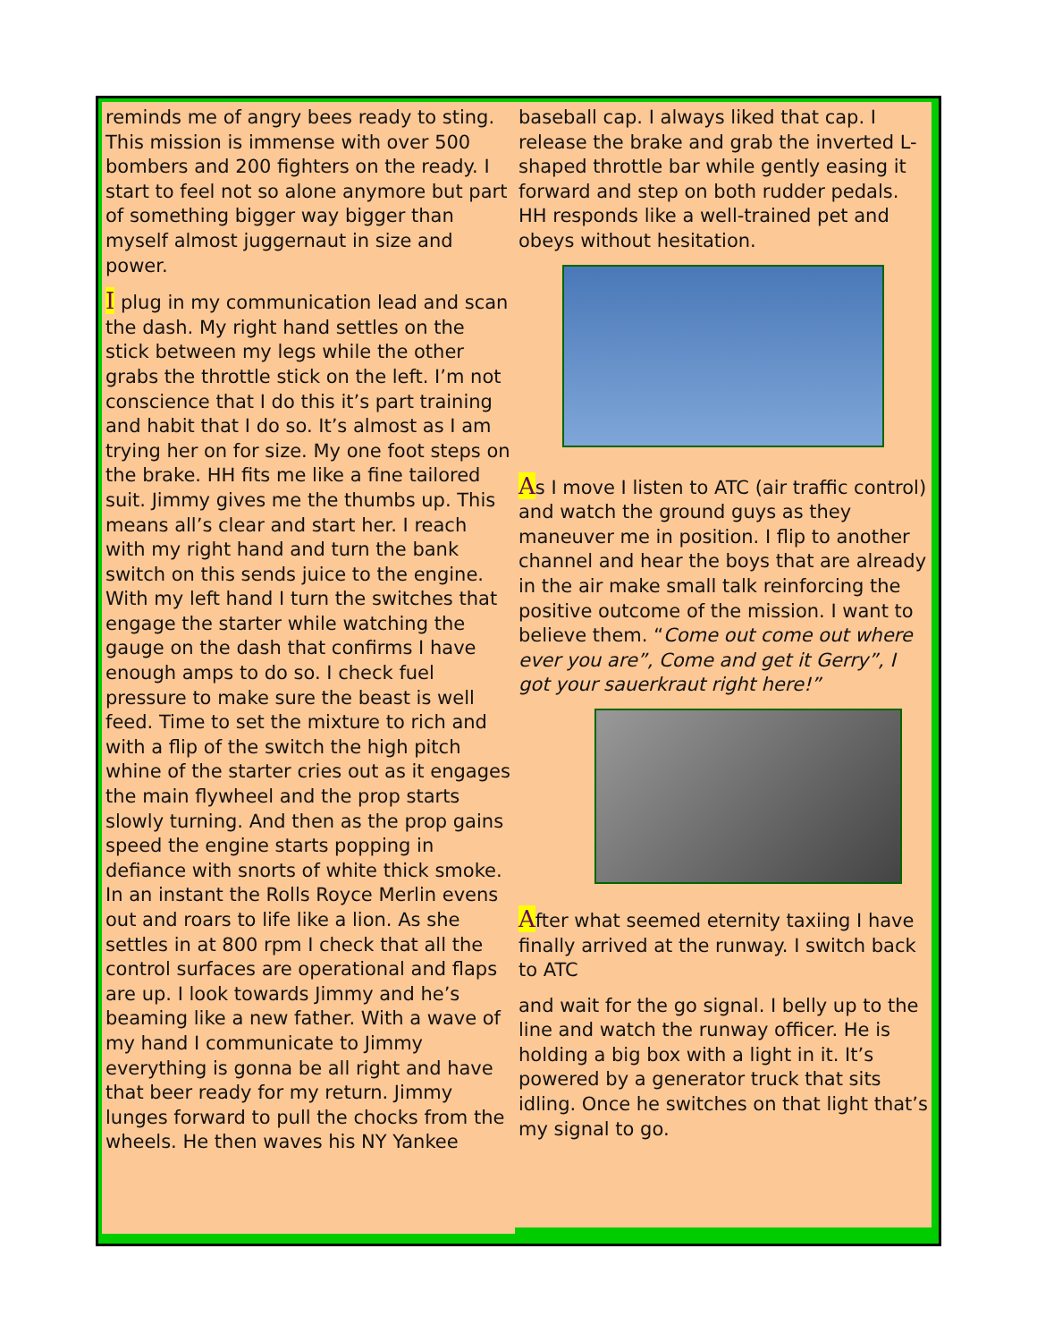reminds me of angry bees ready to sting. This mission is immense with over 500 bombers and 200 fighters on the ready. I start to feel not so alone anymore but part of something bigger way bigger than myself almost juggernaut in size and power.
I plug in my communication lead and scan the dash. My right hand settles on the stick between my legs while the other grabs the throttle stick on the left. I’m not conscience that I do this it’s part training and habit that I do so. It’s almost as I am trying her on for size. My one foot steps on the brake. HH fits me like a fine tailored suit. Jimmy gives me the thumbs up. This means all’s clear and start her. I reach with my right hand and turn the bank switch on this sends juice to the engine. With my left hand I turn the switches that engage the starter while watching the gauge on the dash that confirms I have enough amps to do so. I check fuel pressure to make sure the beast is well feed. Time to set the mixture to rich and with a flip of the switch the high pitch whine of the starter cries out as it engages the main flywheel and the prop starts slowly turning. And then as the prop gains speed the engine starts popping in defiance with snorts of white thick smoke. In an instant the Rolls Royce Merlin evens out and roars to life like a lion. As she settles in at 800 rpm I check that all the control surfaces are operational and flaps are up. I look towards Jimmy and he’s beaming like a new father. With a wave of my hand I communicate to Jimmy everything is gonna be all right and have that beer ready for my return. Jimmy lunges forward to pull the chocks from the wheels. He then waves his NY Yankee
baseball cap. I always liked that cap. I release the brake and grab the inverted L-shaped throttle bar while gently easing it forward and step on both rudder pedals. HH responds like a well-trained pet and obeys without hesitation.
As I move I listen to ATC (air traffic control) and watch the ground guys as they maneuver me in position. I flip to another channel and hear the boys that are already in the air make small talk reinforcing the positive outcome of the mission. I want to believe them. “Come out come out where ever you are”, Come and get it Gerry”, I got your sauerkraut right here!”
After what seemed eternity taxiing I have finally arrived at the runway. I switch back to ATC
and wait for the go signal. I belly up to the line and watch the runway officer. He is holding a big box with a light in it. It’s powered by a generator truck that sits idling. Once he switches on that light that’s my signal to go.